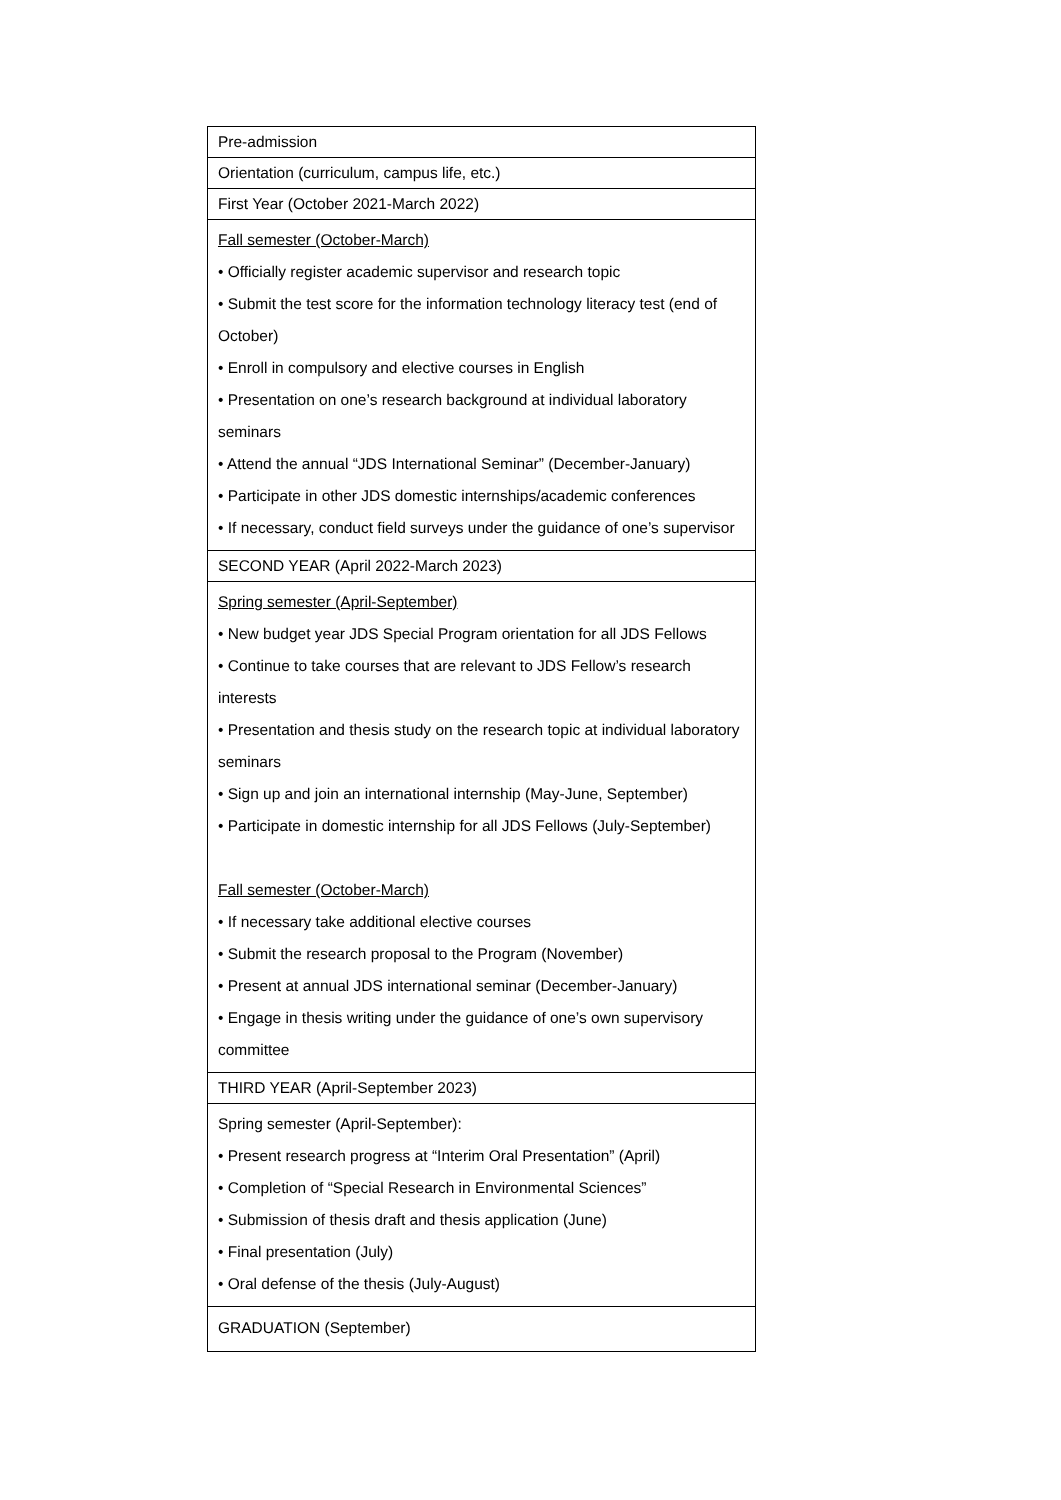| Pre-admission |
| Orientation (curriculum, campus life, etc.) |
| First Year (October 2021-March 2022) |
| Fall semester (October-March) • Officially register academic supervisor and research topic • Submit the test score for the information technology literacy test (end of October) • Enroll in compulsory and elective courses in English • Presentation on one’s research background at individual laboratory seminars • Attend the annual “JDS International Seminar” (December-January) • Participate in other JDS domestic internships/academic conferences • If necessary, conduct field surveys under the guidance of one’s supervisor |
| SECOND YEAR (April 2022-March 2023) |
| Spring semester (April-September) • New budget year JDS Special Program orientation for all JDS Fellows • Continue to take courses that are relevant to JDS Fellow’s research interests • Presentation and thesis study on the research topic at individual laboratory seminars • Sign up and join an international internship (May-June, September) • Participate in domestic internship for all JDS Fellows (July-September) Fall semester (October-March) • If necessary take additional elective courses • Submit the research proposal to the Program (November) • Present at annual JDS international seminar (December-January) • Engage in thesis writing under the guidance of one’s own supervisory committee |
| THIRD YEAR (April-September 2023) |
| Spring semester (April-September): • Present research progress at “Interim Oral Presentation” (April) • Completion of “Special Research in Environmental Sciences” • Submission of thesis draft and thesis application (June) • Final presentation (July) • Oral defense of the thesis (July-August) |
| GRADUATION (September) |